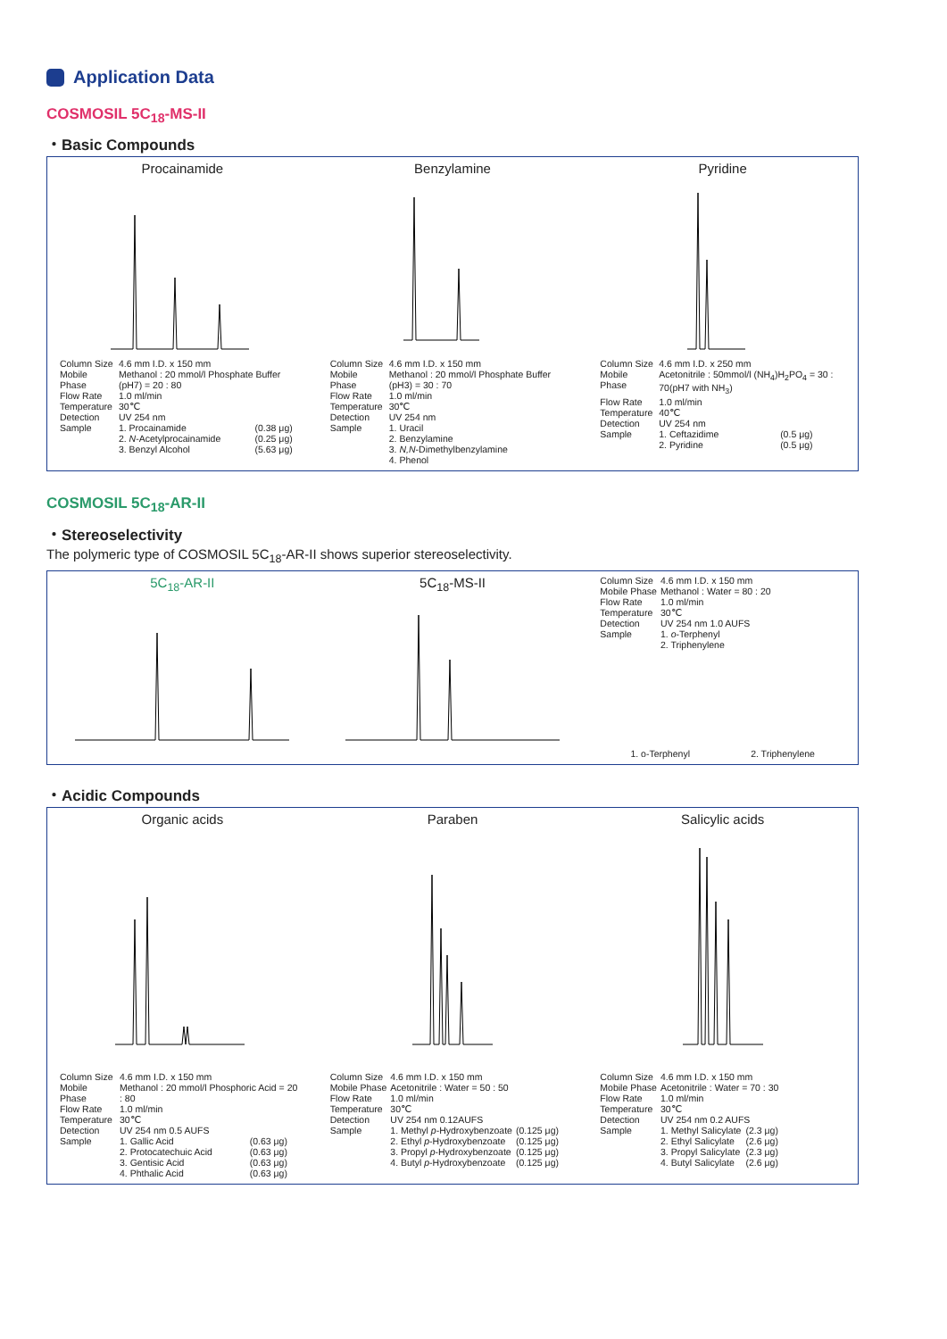Application Data
COSMOSIL 5C<sub>18</sub>-MS-II
・Basic Compounds
Procainamide
| Column Size | 4.6 mm I.D. x 150 mm | |
| Mobile Phase | Methanol : 20 mmol/l Phosphate Buffer (pH7) = 20 : 80 | |
| Flow Rate | 1.0 ml/min | |
| Temperature | 30℃ | |
| Detection | UV 254 nm | |
| Sample | 1. Procainamide 2. N -Acetylprocainamide 3. Benzyl Alcohol | (0.38 μg) (0.25 μg) (5.63 μg) |
Benzylamine
| Column Size | 4.6 mm I.D. x 150 mm |
| Mobile Phase | Methanol : 20 mmol/l Phosphate Buffer (pH3) = 30 : 70 |
| Flow Rate | 1.0 ml/min |
| Temperature | 30℃ |
| Detection | UV 254 nm |
| Sample | 1. Uracil 2. Benzylamine 3. N,N -Dimethylbenzylamine 4. Phenol |
Pyridine
| Column Size | 4.6 mm I.D. x 250 mm | |
| Mobile Phase | Acetonitrile : 50mmol/l (NH<sub>4</sub>)H<sub>2</sub>PO<sub>4</sub> = 30 : 70(pH7 with NH<sub>3</sub>) | |
| Flow Rate | 1.0 ml/min | |
| Temperature | 40℃ | |
| Detection | UV 254 nm | |
| Sample | 1. Ceftazidime 2. Pyridine | (0.5 μg) (0.5 μg) |
COSMOSIL 5C<sub>18</sub>-AR-II
・Stereoselectivity
The polymeric type of COSMOSIL 5C<sub>18</sub>-AR-II shows superior stereoselectivity.
5C<sub>18</sub>-AR-II 5C<sub>18</sub>-MS-II
| Column Size | 4.6 mm I.D. x 150 mm |
| Mobile Phase | Methanol : Water = 80 : 20 |
| Flow Rate | 1.0 ml/min |
| Temperature | 30℃ |
| Detection | UV 254 nm 1.0 AUFS |
| Sample | 1. o -Terphenyl 2. Triphenylene |
1. o-Terphenyl 2. Triphenylene
・Acidic Compounds
Organic acids
| Column Size | 4.6 mm I.D. x 150 mm | |
| Mobile Phase | Methanol : 20 mmol/l Phosphoric Acid = 20 : 80 | |
| Flow Rate | 1.0 ml/min | |
| Temperature | 30℃ | |
| Detection | UV 254 nm 0.5 AUFS | |
| Sample | 1. Gallic Acid 2. Protocatechuic Acid 3. Gentisic Acid 4. Phthalic Acid | (0.63 μg) (0.63 μg) (0.63 μg) (0.63 μg) |
Paraben
| Column Size | 4.6 mm I.D. x 150 mm | |
| Mobile Phase | Acetonitrile : Water = 50 : 50 | |
| Flow Rate | 1.0 ml/min | |
| Temperature | 30℃ | |
| Detection | UV 254 nm 0.12AUFS | |
| Sample | 1. Methyl p -Hydroxybenzoate 2. Ethyl p -Hydroxybenzoate 3. Propyl p -Hydroxybenzoate 4. Butyl p -Hydroxybenzoate | (0.125 μg) (0.125 μg) (0.125 μg) (0.125 μg) |
Salicylic acids
| Column Size | 4.6 mm I.D. x 150 mm | |
| Mobile Phase | Acetonitrile : Water = 70 : 30 | |
| Flow Rate | 1.0 ml/min | |
| Temperature | 30℃ | |
| Detection | UV 254 nm 0.2 AUFS | |
| Sample | 1. Methyl Salicylate 2. Ethyl Salicylate 3. Propyl Salicylate 4. Butyl Salicylate | (2.3 μg) (2.6 μg) (2.3 μg) (2.6 μg) |